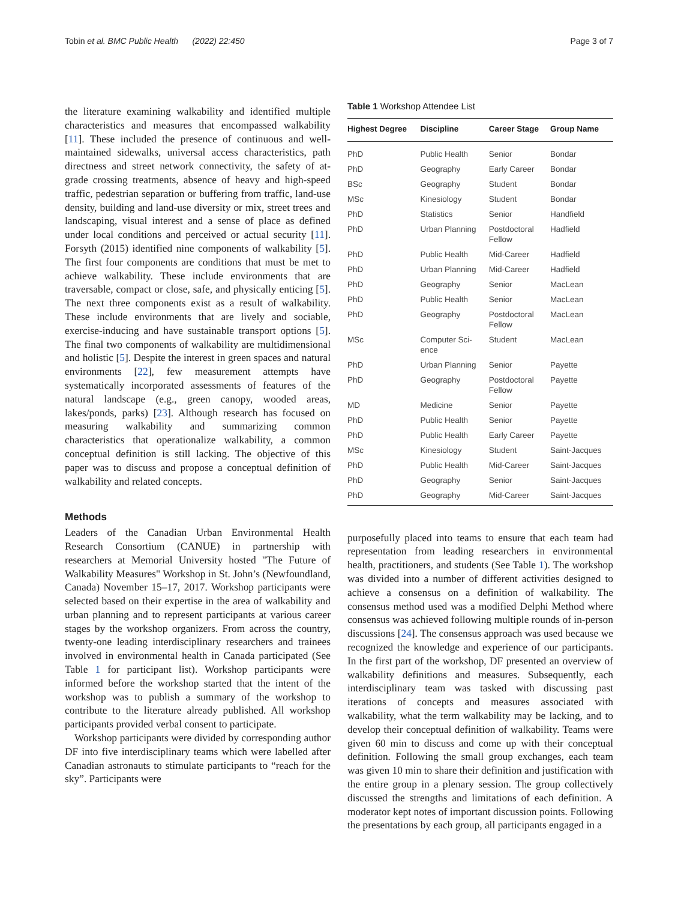Tobin et al. BMC Public Health (2022) 22:450 Page 3 of 7
the literature examining walkability and identified multiple characteristics and measures that encompassed walkability [11]. These included the presence of continuous and well-maintained sidewalks, universal access characteristics, path directness and street network connectivity, the safety of at-grade crossing treatments, absence of heavy and high-speed traffic, pedestrian separation or buffering from traffic, land-use density, building and land-use diversity or mix, street trees and landscaping, visual interest and a sense of place as defined under local conditions and perceived or actual security [11]. Forsyth (2015) identified nine components of walkability [5]. The first four components are conditions that must be met to achieve walkability. These include environments that are traversable, compact or close, safe, and physically enticing [5]. The next three components exist as a result of walkability. These include environments that are lively and sociable, exercise-inducing and have sustainable transport options [5]. The final two components of walkability are multidimensional and holistic [5]. Despite the interest in green spaces and natural environments [22], few measurement attempts have systematically incorporated assessments of features of the natural landscape (e.g., green canopy, wooded areas, lakes/ponds, parks) [23]. Although research has focused on measuring walkability and summarizing common characteristics that operationalize walkability, a common conceptual definition is still lacking. The objective of this paper was to discuss and propose a conceptual definition of walkability and related concepts.
Methods
Leaders of the Canadian Urban Environmental Health Research Consortium (CANUE) in partnership with researchers at Memorial University hosted "The Future of Walkability Measures" Workshop in St. John’s (Newfoundland, Canada) November 15–17, 2017. Workshop participants were selected based on their expertise in the area of walkability and urban planning and to represent participants at various career stages by the workshop organizers. From across the country, twenty-one leading interdisciplinary researchers and trainees involved in environmental health in Canada participated (See Table 1 for participant list). Workshop participants were informed before the workshop started that the intent of the workshop was to publish a summary of the workshop to contribute to the literature already published. All workshop participants provided verbal consent to participate.
Workshop participants were divided by corresponding author DF into five interdisciplinary teams which were labelled after Canadian astronauts to stimulate participants to “reach for the sky”. Participants were
Table 1 Workshop Attendee List
| Highest Degree | Discipline | Career Stage | Group Name |
| --- | --- | --- | --- |
| PhD | Public Health | Senior | Bondar |
| PhD | Geography | Early Career | Bondar |
| BSc | Geography | Student | Bondar |
| MSc | Kinesiology | Student | Bondar |
| PhD | Statistics | Senior | Handfield |
| PhD | Urban Planning | Postdoctoral Fellow | Hadfield |
| PhD | Public Health | Mid-Career | Hadfield |
| PhD | Urban Planning | Mid-Career | Hadfield |
| PhD | Geography | Senior | MacLean |
| PhD | Public Health | Senior | MacLean |
| PhD | Geography | Postdoctoral Fellow | MacLean |
| MSc | Computer Sci- ence | Student | MacLean |
| PhD | Urban Planning | Senior | Payette |
| PhD | Geography | Postdoctoral Fellow | Payette |
| MD | Medicine | Senior | Payette |
| PhD | Public Health | Senior | Payette |
| PhD | Public Health | Early Career | Payette |
| MSc | Kinesiology | Student | Saint-Jacques |
| PhD | Public Health | Mid-Career | Saint-Jacques |
| PhD | Geography | Senior | Saint-Jacques |
| PhD | Geography | Mid-Career | Saint-Jacques |
purposefully placed into teams to ensure that each team had representation from leading researchers in environmental health, practitioners, and students (See Table 1). The workshop was divided into a number of different activities designed to achieve a consensus on a definition of walkability. The consensus method used was a modified Delphi Method where consensus was achieved following multiple rounds of in-person discussions [24]. The consensus approach was used because we recognized the knowledge and experience of our participants. In the first part of the workshop, DF presented an overview of walkability definitions and measures. Subsequently, each interdisciplinary team was tasked with discussing past iterations of concepts and measures associated with walkability, what the term walkability may be lacking, and to develop their conceptual definition of walkability. Teams were given 60 min to discuss and come up with their conceptual definition. Following the small group exchanges, each team was given 10 min to share their definition and justification with the entire group in a plenary session. The group collectively discussed the strengths and limitations of each definition. A moderator kept notes of important discussion points. Following the presentations by each group, all participants engaged in a